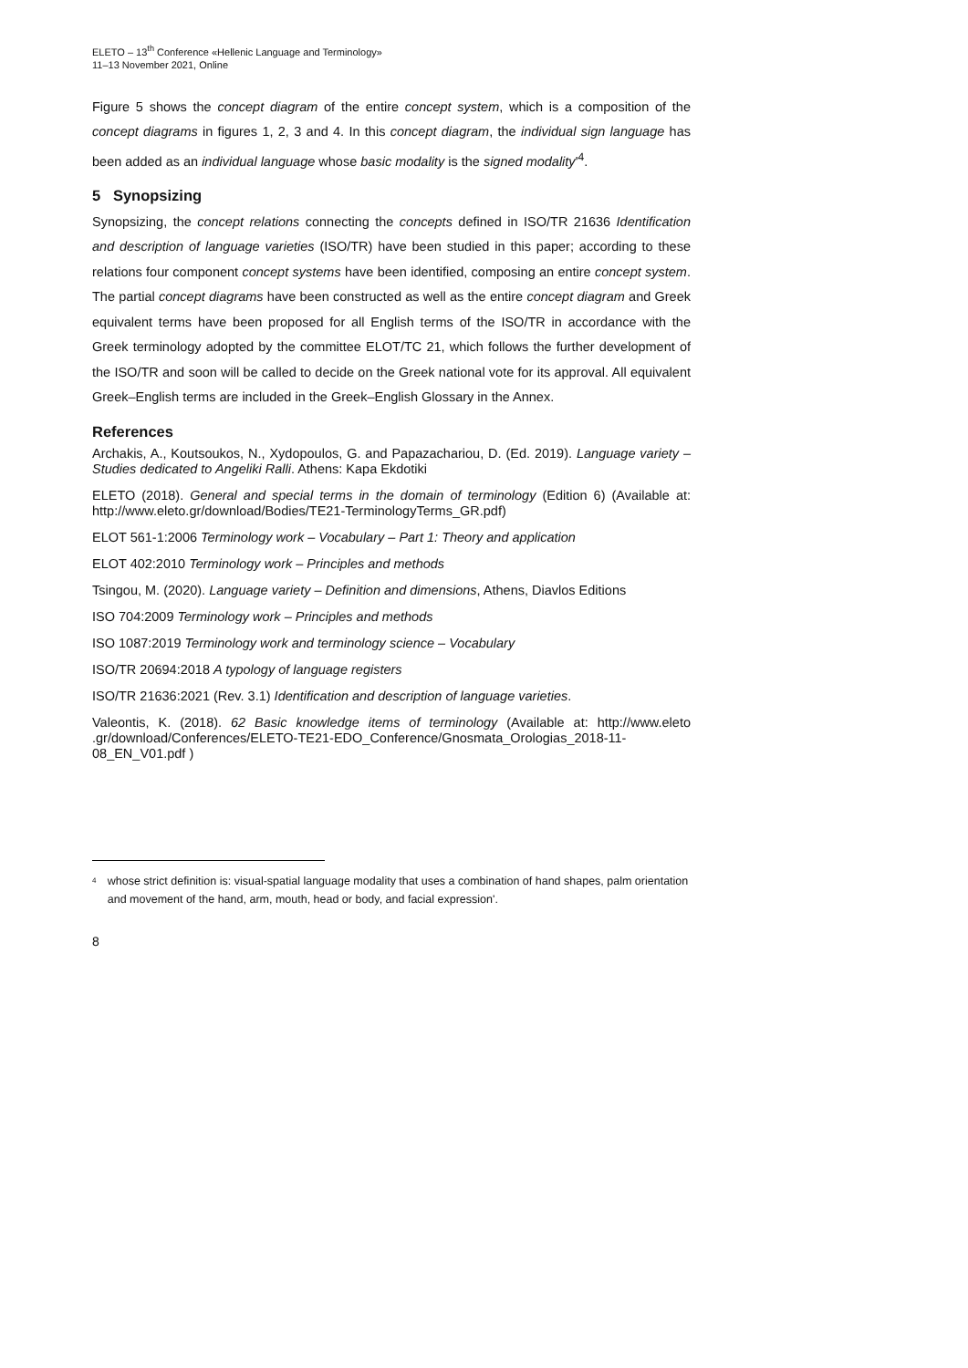ELETO – 13<sup>th</sup> Conference «Hellenic Language and Terminology»
11–13 November 2021, Online
Figure 5 shows the concept diagram of the entire concept system, which is a composition of the concept diagrams in figures 1, 2, 3 and 4. In this concept diagram, the individual sign language has been added as an individual language whose basic modality is the signed modality'<sup>4</sup>.
5 Synopsizing
Synopsizing, the concept relations connecting the concepts defined in ISO/TR 21636 Identification and description of language varieties (ISO/TR) have been studied in this paper; according to these relations four component concept systems have been identified, composing an entire concept system. The partial concept diagrams have been constructed as well as the entire concept diagram and Greek equivalent terms have been proposed for all English terms of the ISO/TR in accordance with the Greek terminology adopted by the committee ELOT/TC 21, which follows the further development of the ISO/TR and soon will be called to decide on the Greek national vote for its approval. All equivalent Greek–English terms are included in the Greek–English Glossary in the Annex.
References
Archakis, A., Koutsoukos, N., Xydopoulos, G. and Papazachariou, D. (Ed. 2019). Language variety – Studies dedicated to Angeliki Ralli. Athens: Kapa Ekdotiki
ELETO (2018). General and special terms in the domain of terminology (Edition 6) (Available at: http://www.eleto.gr/download/Bodies/TE21-TerminologyTerms_GR.pdf)
ELOT 561-1:2006 Terminology work – Vocabulary – Part 1: Theory and application
ELOT 402:2010 Terminology work – Principles and methods
Tsingou, M. (2020). Language variety – Definition and dimensions, Athens, Diavlos Editions
ISO 704:2009 Terminology work – Principles and methods
ISO 1087:2019 Terminology work and terminology science – Vocabulary
ISO/TR 20694:2018 A typology of language registers
ISO/TR 21636:2021 (Rev. 3.1) Identification and description of language varieties.
Valeontis, K. (2018). 62 Basic knowledge items of terminology (Available at: http://www.eleto .gr/download/Conferences/ELETO-TE21-EDO_Conference/Gnosmata_Orologias_2018-11-08_EN_V01.pdf )
<sup>4</sup> whose strict definition is: visual-spatial language modality that uses a combination of hand shapes, palm orientation and movement of the hand, arm, mouth, head or body, and facial expression'.
8